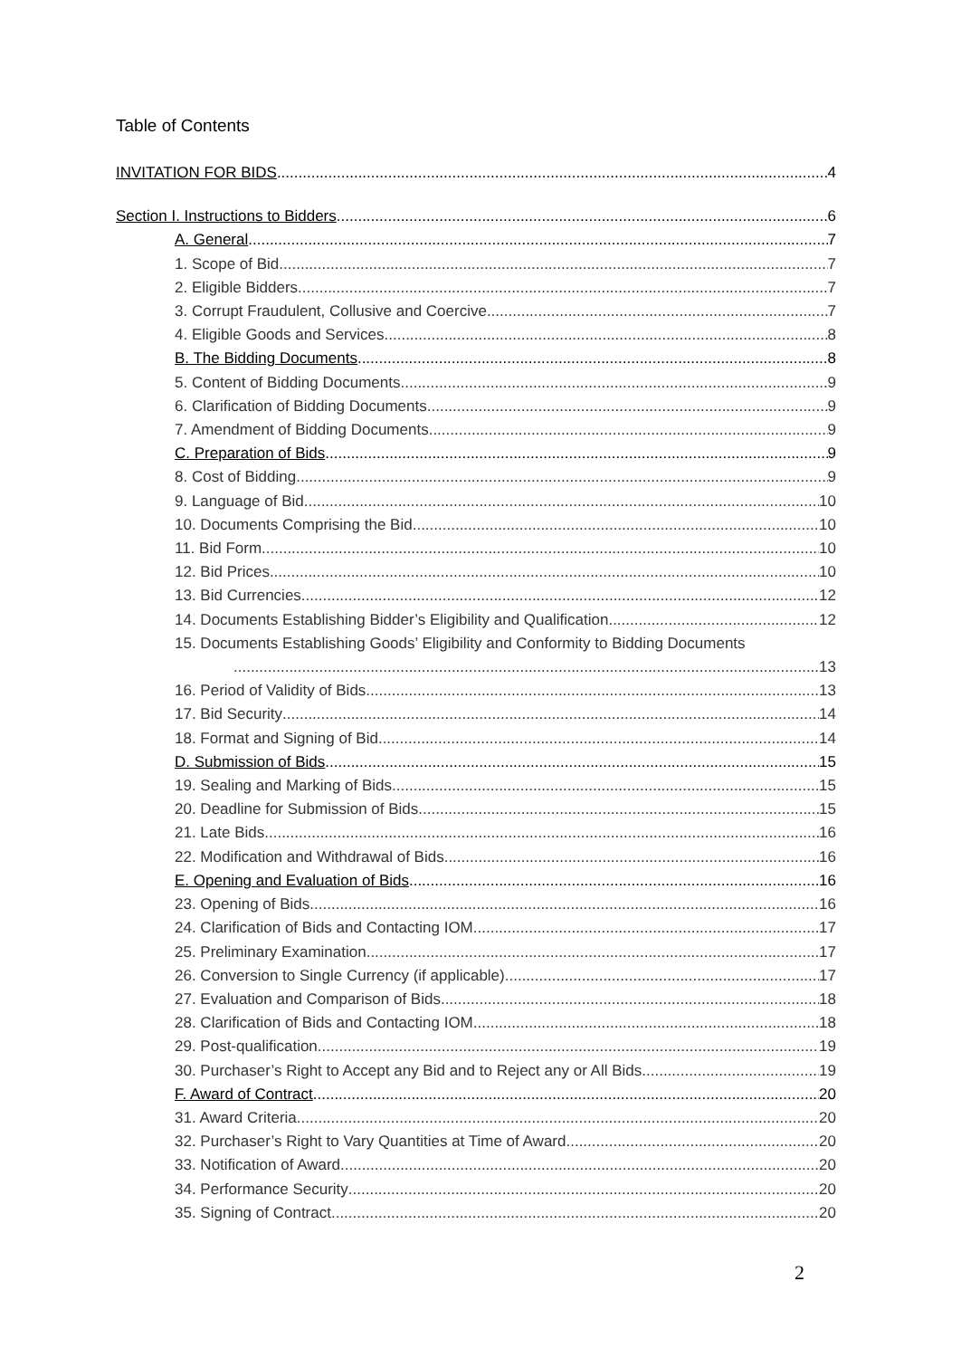Table of Contents
INVITATION FOR BIDS 4
Section I. Instructions to Bidders 6
A. General 7
1. Scope of Bid 7
2. Eligible Bidders 7
3. Corrupt Fraudulent, Collusive and Coercive 7
4. Eligible Goods and Services 8
B. The Bidding Documents 8
5. Content of Bidding Documents 9
6. Clarification of Bidding Documents 9
7. Amendment of Bidding Documents 9
C. Preparation of Bids 9
8. Cost of Bidding 9
9. Language of Bid 10
10. Documents Comprising the Bid 10
11. Bid Form 10
12. Bid Prices 10
13. Bid Currencies 12
14. Documents Establishing Bidder’s Eligibility and Qualification 12
15. Documents Establishing Goods’ Eligibility and Conformity to Bidding Documents
13
16. Period of Validity of Bids 13
17. Bid Security 14
18. Format and Signing of Bid 14
D. Submission of Bids 15
19. Sealing and Marking of Bids 15
20. Deadline for Submission of Bids 15
21. Late Bids 16
22. Modification and Withdrawal of Bids 16
E. Opening and Evaluation of Bids 16
23. Opening of Bids 16
24. Clarification of Bids and Contacting IOM 17
25. Preliminary Examination 17
26. Conversion to Single Currency (if applicable) 17
27. Evaluation and Comparison of Bids 18
28. Clarification of Bids and Contacting IOM 18
29. Post-qualification 19
30. Purchaser’s Right to Accept any Bid and to Reject any or All Bids 19
F. Award of Contract 20
31. Award Criteria 20
32. Purchaser’s Right to Vary Quantities at Time of Award 20
33. Notification of Award 20
34. Performance Security 20
35. Signing of Contract 20
2